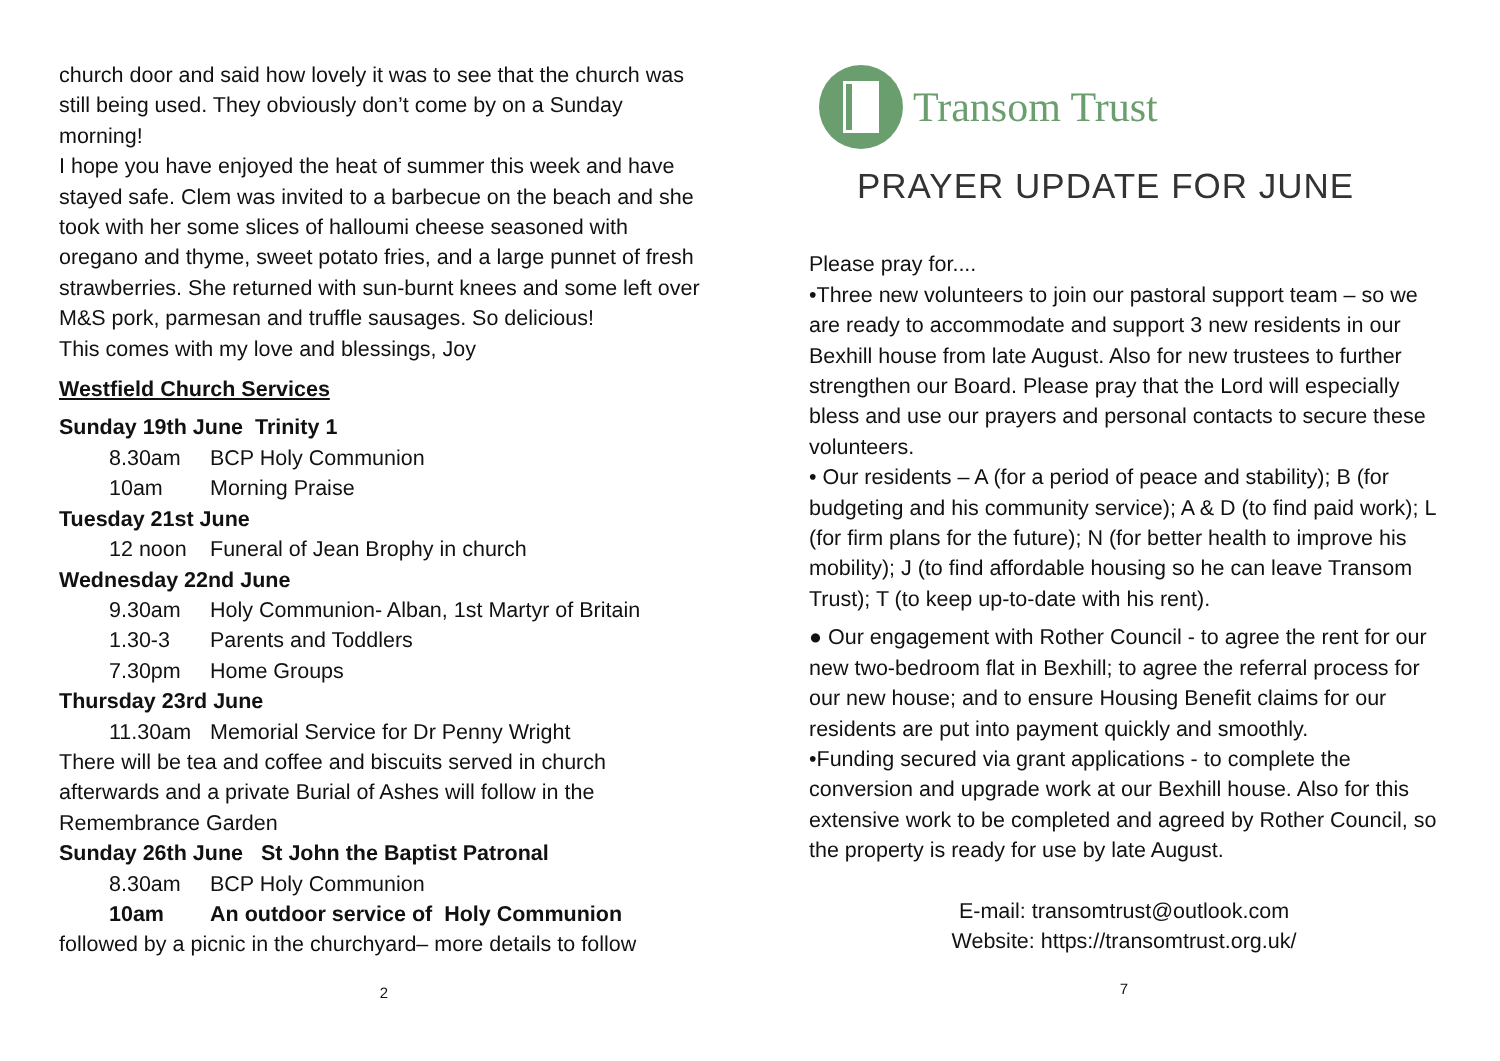church door and said how lovely it was to see that the church was still being used. They obviously don’t come by on a Sunday morning!
I hope you have enjoyed the heat of summer this week and have stayed safe. Clem was invited to a barbecue on the beach and she took with her some slices of halloumi cheese seasoned with oregano and thyme, sweet potato fries, and a large punnet of fresh strawberries. She returned with sun-burnt knees and some left over M&S pork, parmesan and truffle sausages. So delicious!
This comes with my love and blessings, Joy
Westfield Church Services
Sunday 19th June Trinity 1
8.30am BCP Holy Communion
10am Morning Praise
Tuesday 21st June
12 noon Funeral of Jean Brophy in church
Wednesday 22nd June
9.30am Holy Communion- Alban, 1st Martyr of Britain
1.30-3 Parents and Toddlers
7.30pm Home Groups
Thursday 23rd June
11.30am Memorial Service for Dr Penny Wright
There will be tea and coffee and biscuits served in church afterwards and a private Burial of Ashes will follow in the Remembrance Garden
Sunday 26th June St John the Baptist Patronal
8.30am BCP Holy Communion
10am An outdoor service of Holy Communion
followed by a picnic in the churchyard– more details to follow
2
Transom Trust
PRAYER UPDATE FOR JUNE
Please pray for....
•Three new volunteers to join our pastoral support team – so we are ready to accommodate and support 3 new residents in our Bexhill house from late August. Also for new trustees to further strengthen our Board. Please pray that the Lord will especially bless and use our prayers and personal contacts to secure these volunteers.
• Our residents – A (for a period of peace and stability); B (for budgeting and his community service); A & D (to find paid work); L (for firm plans for the future); N (for better health to improve his mobility); J (to find affordable housing so he can leave Transom Trust); T (to keep up-to-date with his rent).
● Our engagement with Rother Council - to agree the rent for our new two-bedroom flat in Bexhill; to agree the referral process for our new house; and to ensure Housing Benefit claims for our residents are put into payment quickly and smoothly.
•Funding secured via grant applications - to complete the conversion and upgrade work at our Bexhill house. Also for this extensive work to be completed and agreed by Rother Council, so the property is ready for use by late August.
E-mail: transomtrust@outlook.com
Website: https://transomtrust.org.uk/
7